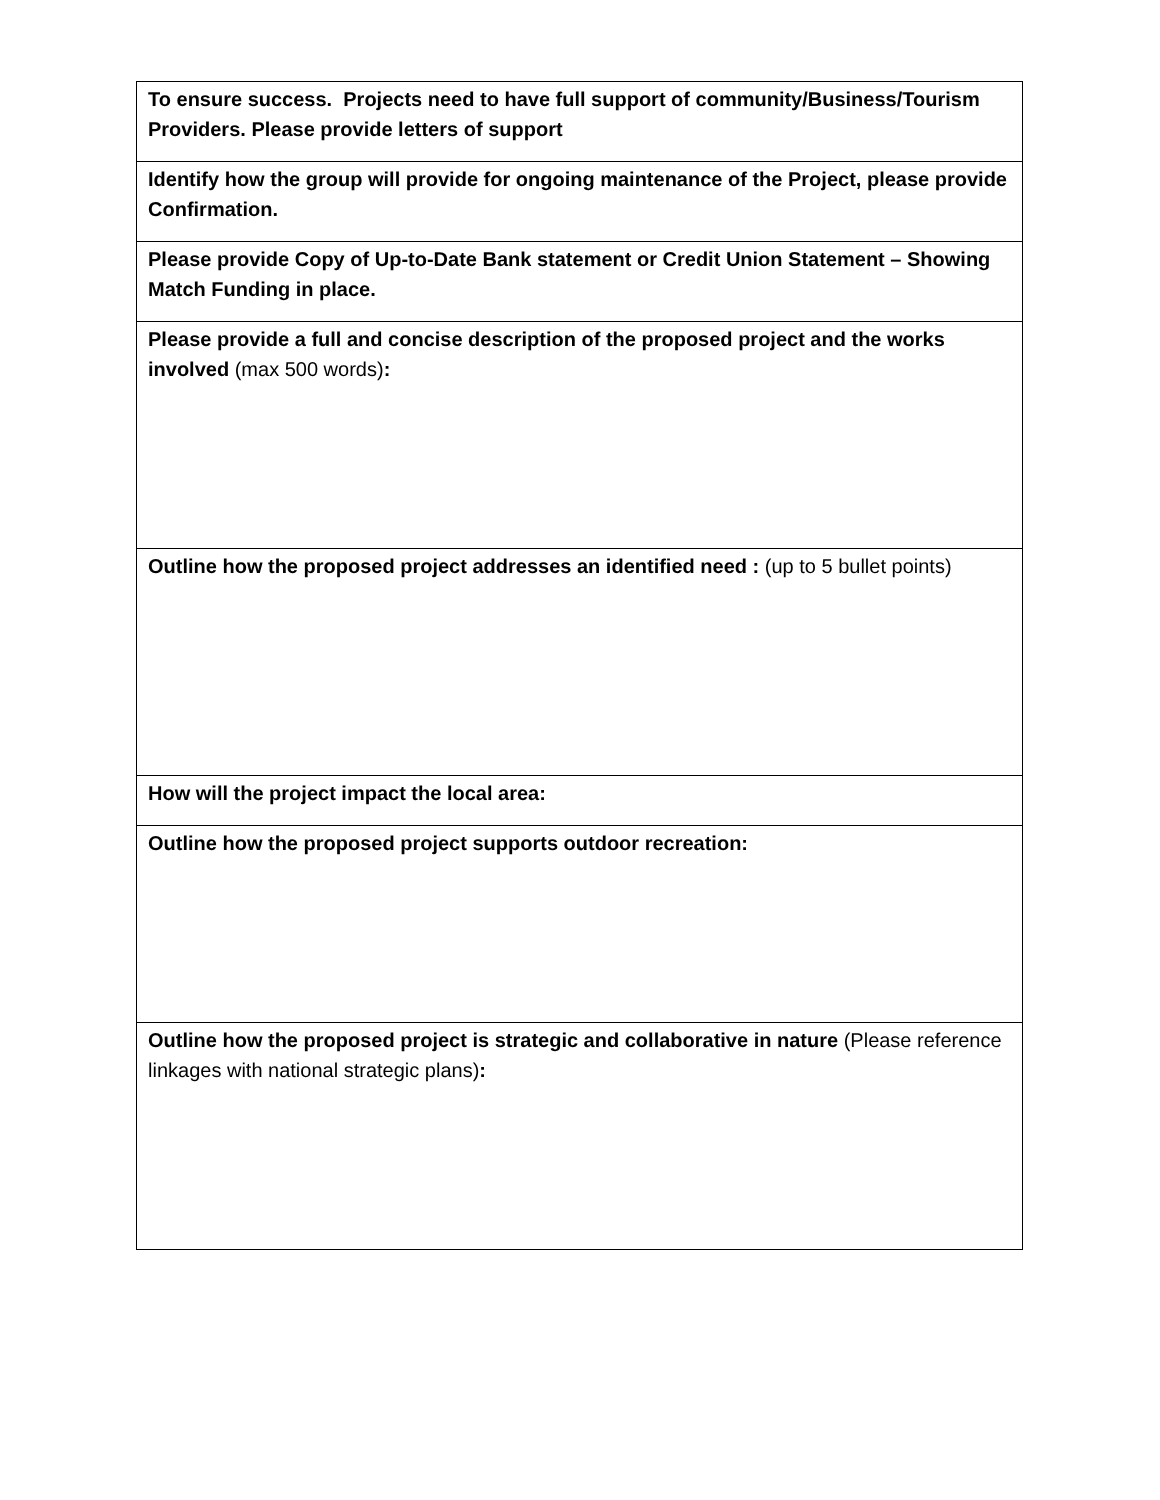| To ensure success. Projects need to have full support of community/Business/Tourism Providers. Please provide letters of support |
| Identify how the group will provide for ongoing maintenance of the Project, please provide Confirmation. |
| Please provide Copy of Up-to-Date Bank statement or Credit Union Statement – Showing Match Funding in place. |
| Please provide a full and concise description of the proposed project and the works involved (max 500 words) : |
| Outline how the proposed project addresses an identified need : (up to 5 bullet points) |
| How will the project impact the local area: |
| Outline how the proposed project supports outdoor recreation: |
| Outline how the proposed project is strategic and collaborative in nature (Please reference linkages with national strategic plans) : |